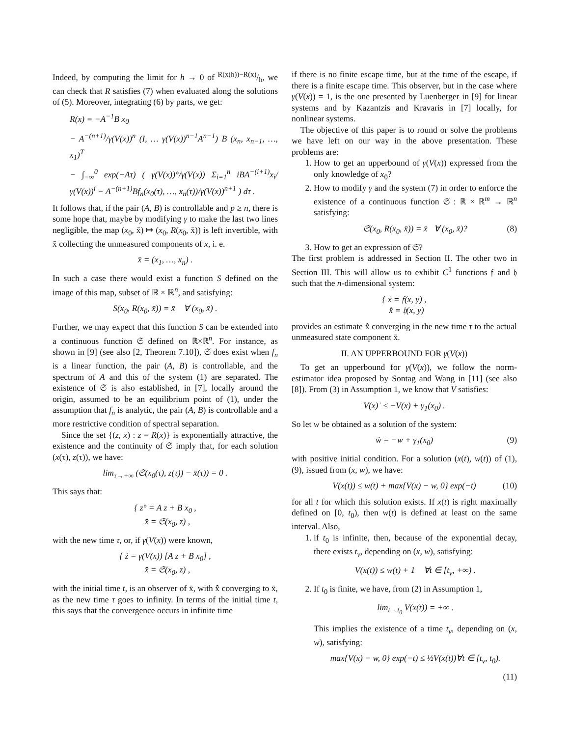Indeed, by computing the limit for h → 0 of R(x(h))−R(x)/h, we can check that R satisfies (7) when evaluated along the solutions of (5). Moreover, integrating (6) by parts, we get:
R(x) = −A<sup>−1</sup>B x<sub>0</sub>
− A<sup>−(n+1)</sup>/γ(V(x))<sup>n</sup> (I, … γ(V(x))<sup>n−1</sup>A<sup>n−1</sup>) B (x<sub>n</sub>, x<sub>n−1</sub>, …, x<sub>1</sub>)<sup>T</sup>
− ∫<sub>−∞</sub><sup>0</sup> exp(−Aτ) ( γ(V(x))°/γ(V(x)) Σ<sub>i=1</sub><sup>n</sup> iBA<sup>−(i+1)</sup>x<sub>i</sub>/γ(V(x))<sup>i</sup> − A<sup>−(n+1)</sup>Bf<sub>n</sub>(x<sub>0</sub>(τ), …, x<sub>n</sub>(τ))/γ(V(x))<sup>n+1</sup> ) dτ .
It follows that, if the pair (A, B) is controllable and p ≥ n, there is some hope that, maybe by modifying γ to make the last two lines negligible, the map (x<sub>0</sub>, x̄) ↦ (x<sub>0</sub>, R(x<sub>0</sub>, x̄)) is left invertible, with x̄ collecting the unmeasured components of x, i. e.
x̄ = (x<sub>1</sub>, …, x<sub>n</sub>) .
In such a case there would exist a function S defined on the image of this map, subset of ℝ × ℝ<sup>n</sup>, and satisfying:
S(x<sub>0</sub>, R(x<sub>0</sub>, x̄)) = x̄ ∀ (x<sub>0</sub>, x̄) .
Further, we may expect that this function S can be extended into a continuous function 𝔖 defined on ℝ×ℝ<sup>n</sup>. For instance, as shown in [9] (see also [2, Theorem 7.10]), 𝔖 does exist when f<sub>n</sub> is a linear function, the pair (A, B) is controllable, and the spectrum of A and this of the system (1) are separated. The existence of 𝔖 is also established, in [7], locally around the origin, assumed to be an equilibrium point of (1), under the assumption that f<sub>n</sub> is analytic, the pair (A, B) is controllable and a more restrictive condition of spectral separation.
Since the set {(z, x) : z = R(x)} is exponentially attractive, the existence and the continuity of 𝔖 imply that, for each solution (x(τ), z(τ)), we have:
lim<sub>τ→+∞</sub> (𝔖(x<sub>0</sub>(τ), z(τ)) − x̄(τ)) = 0 .
This says that:
{ z° = A z + B x<sub>0</sub> ,
x̄̂ = 𝔖(x<sub>0</sub>, z) ,
with the new time τ, or, if γ(V(x)) were known,
{ ż = γ(V(x)) [A z + B x<sub>0</sub>] ,
x̄̂ = 𝔖(x<sub>0</sub>, z) ,
with the initial time t, is an observer of x̄, with x̄̂ converging to x̄, as the new time τ goes to infinity. In terms of the initial time t, this says that the convergence occurs in infinite time
if there is no finite escape time, but at the time of the escape, if there is a finite escape time. This observer, but in the case where γ(V(x)) = 1, is the one presented by Luenberger in [9] for linear systems and by Kazantzis and Kravaris in [7] locally, for nonlinear systems.
The objective of this paper is to round or solve the problems we have left on our way in the above presentation. These problems are:
1. How to get an upperbound of γ(V(x)) expressed from the only knowledge of x<sub>0</sub>?
2. How to modify γ and the system (7) in order to enforce the existence of a continuous function 𝔖 : ℝ × ℝ<sup>m</sup> → ℝ<sup>n</sup> satisfying:
𝔖(x<sub>0</sub>, R(x<sub>0</sub>, x̄)) = x̄ ∀ (x<sub>0</sub>, x̄)? (8)
3. How to get an expression of 𝔖?
The first problem is addressed in Section II. The other two in Section III. This will allow us to exhibit C<sup>1</sup> functions 𝔣 and 𝔥 such that the n-dimensional system:
{ ẋ = 𝔣(x, y) ,
x̄̂ = 𝔥(x, y)
provides an estimate x̄̂ converging in the new time τ to the actual unmeasured state component x̄.
II. AN UPPERBOUND FOR γ(V(x))
To get an upperbound for γ(V(x)), we follow the norm-estimator idea proposed by Sontag and Wang in [11] (see also [8]). From (3) in Assumption 1, we know that V satisfies:
V(x)˙ ≤ −V(x) + γ<sub>1</sub>(x<sub>0</sub>) .
So let w be obtained as a solution of the system:
ẇ = −w + γ<sub>1</sub>(x<sub>0</sub>) (9)
with positive initial condition. For a solution (x(t), w(t)) of (1),(9), issued from (x, w), we have:
V(x(t)) ≤ w(t) + max{V(x) − w, 0} exp(−t) (10)
for all t for which this solution exists. If x(t) is right maximally defined on [0, t<sub>0</sub>), then w(t) is defined at least on the same interval. Also,
1. if t<sub>0</sub> is infinite, then, because of the exponential decay, there exists t<sub>v</sub>, depending on (x, w), satisfying:
V(x(t)) ≤ w(t) + 1 ∀t ∈ [t<sub>v</sub>, +∞) .
2. If t<sub>0</sub> is finite, we have, from (2) in Assumption 1,
lim<sub>t→t<sub>0</sub></sub> V(x(t)) = +∞ .
This implies the existence of a time t<sub>v</sub>, depending on (x, w), satisfying:
max{V(x) − w, 0} exp(−t) ≤ ½V(x(t))∀t ∈ [t<sub>v</sub>, t<sub>0</sub>).
(11)